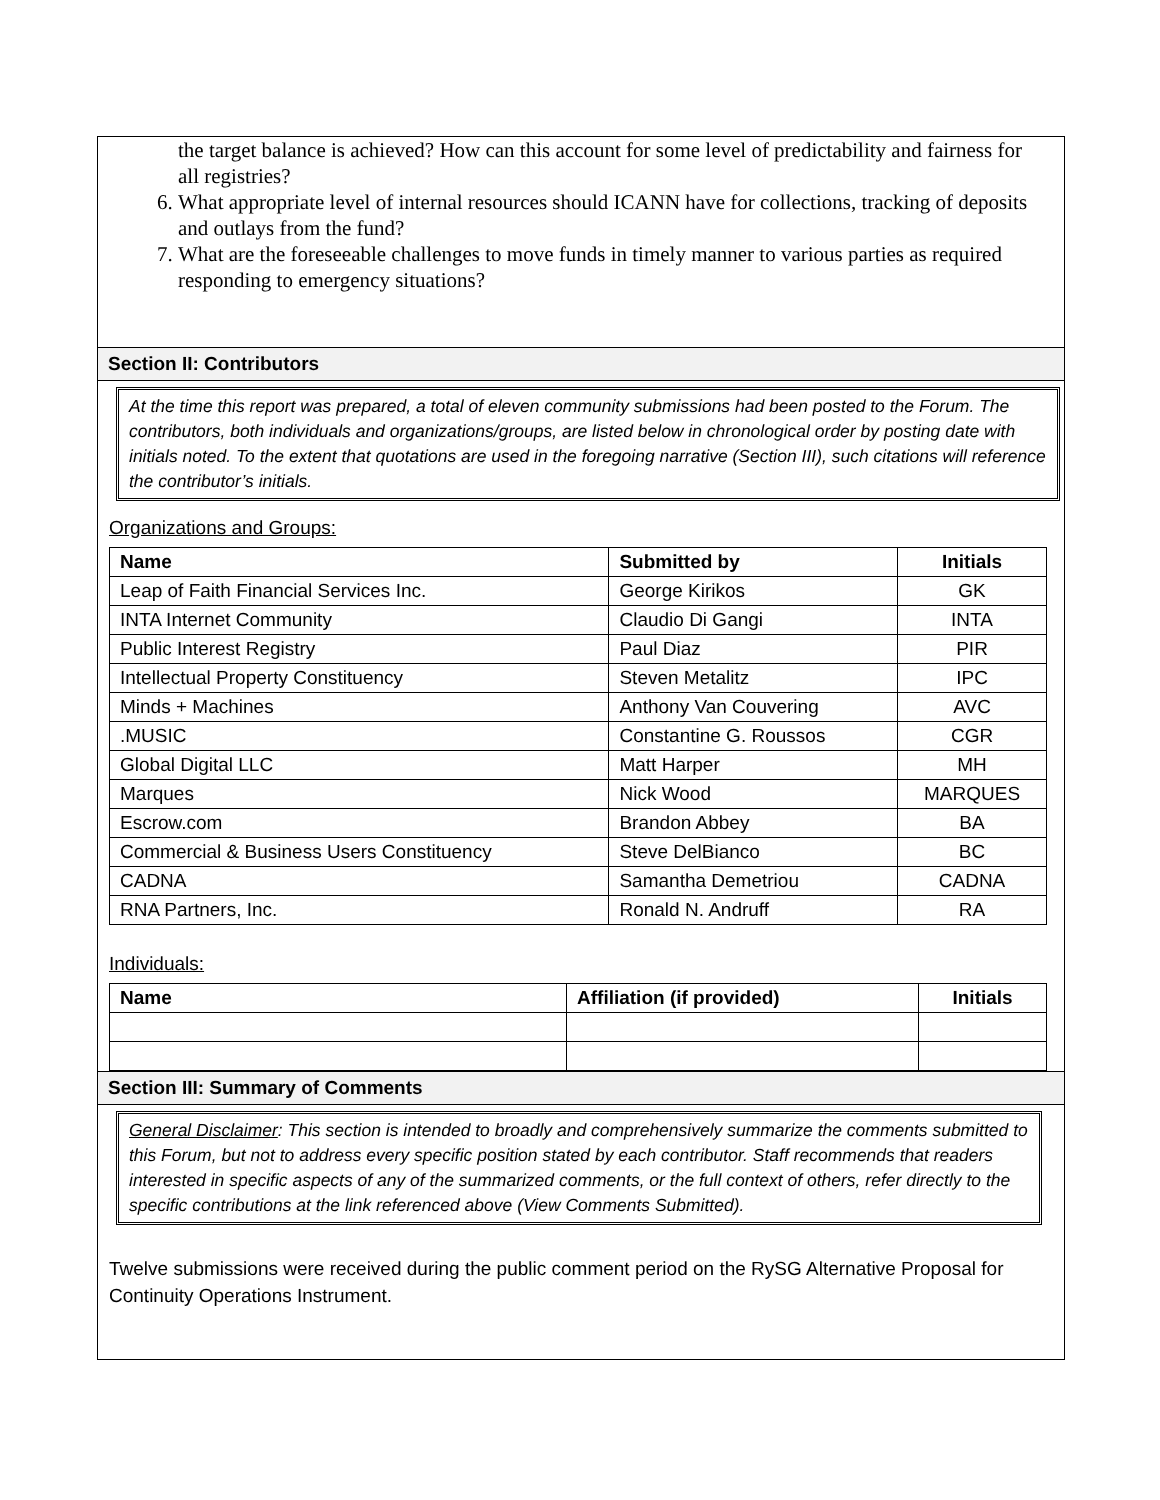the target balance is achieved? How can this account for some level of predictability and fairness for all registries?
6. What appropriate level of internal resources should ICANN have for collections, tracking of deposits and outlays from the fund?
7. What are the foreseeable challenges to move funds in timely manner to various parties as required responding to emergency situations?
Section II: Contributors
At the time this report was prepared, a total of eleven community submissions had been posted to the Forum. The contributors, both individuals and organizations/groups, are listed below in chronological order by posting date with initials noted. To the extent that quotations are used in the foregoing narrative (Section III), such citations will reference the contributor’s initials.
Organizations and Groups:
| Name | Submitted by | Initials |
| --- | --- | --- |
| Leap of Faith Financial Services Inc. | George Kirikos | GK |
| INTA Internet Community | Claudio Di Gangi | INTA |
| Public Interest Registry | Paul Diaz | PIR |
| Intellectual Property Constituency | Steven Metalitz | IPC |
| Minds + Machines | Anthony Van Couvering | AVC |
| .MUSIC | Constantine G. Roussos | CGR |
| Global Digital LLC | Matt Harper | MH |
| Marques | Nick Wood | MARQUES |
| Escrow.com | Brandon Abbey | BA |
| Commercial & Business Users Constituency | Steve DelBianco | BC |
| CADNA | Samantha Demetriou | CADNA |
| RNA Partners, Inc. | Ronald N. Andruff | RA |
Individuals:
| Name | Affiliation (if provided) | Initials |
| --- | --- | --- |
Section III: Summary of Comments
General Disclaimer: This section is intended to broadly and comprehensively summarize the comments submitted to this Forum, but not to address every specific position stated by each contributor. Staff recommends that readers interested in specific aspects of any of the summarized comments, or the full context of others, refer directly to the specific contributions at the link referenced above (View Comments Submitted).
Twelve submissions were received during the public comment period on the RySG Alternative Proposal for Continuity Operations Instrument.